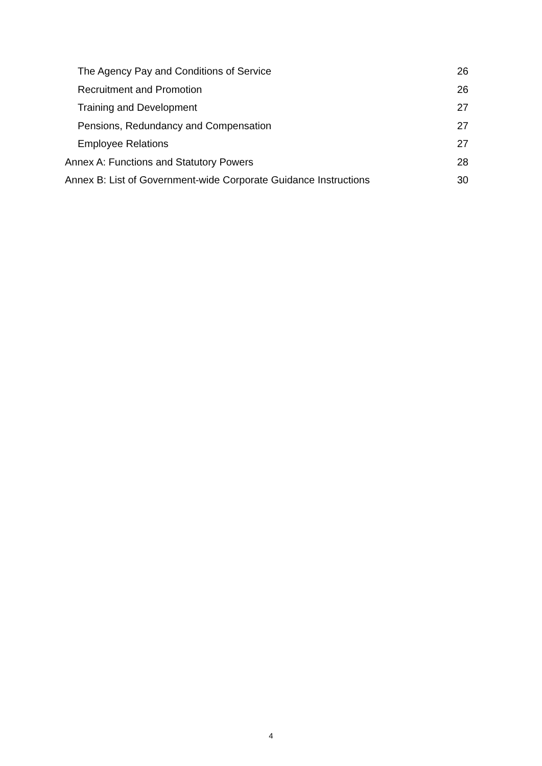The Agency Pay and Conditions of Service 26
Recruitment and Promotion 26
Training and Development 27
Pensions, Redundancy and Compensation 27
Employee Relations 27
Annex A: Functions and Statutory Powers 28
Annex B: List of Government-wide Corporate Guidance Instructions 30
4